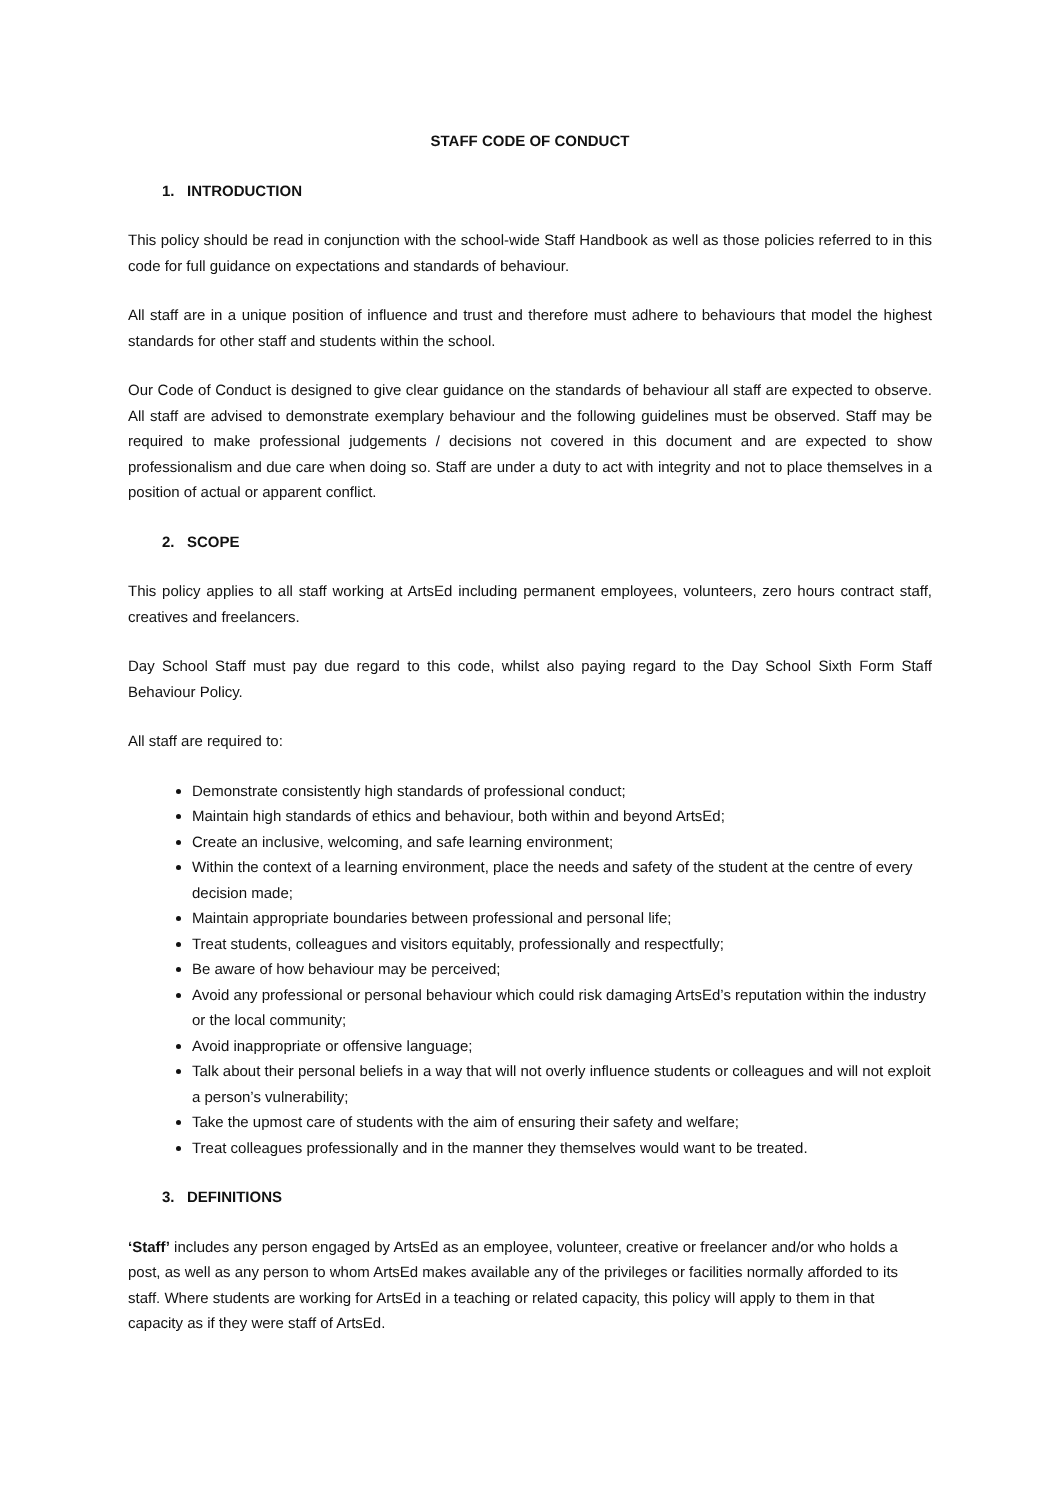STAFF CODE OF CONDUCT
1. INTRODUCTION
This policy should be read in conjunction with the school-wide Staff Handbook as well as those policies referred to in this code for full guidance on expectations and standards of behaviour.
All staff are in a unique position of influence and trust and therefore must adhere to behaviours that model the highest standards for other staff and students within the school.
Our Code of Conduct is designed to give clear guidance on the standards of behaviour all staff are expected to observe. All staff are advised to demonstrate exemplary behaviour and the following guidelines must be observed. Staff may be required to make professional judgements / decisions not covered in this document and are expected to show professionalism and due care when doing so. Staff are under a duty to act with integrity and not to place themselves in a position of actual or apparent conflict.
2. SCOPE
This policy applies to all staff working at ArtsEd including permanent employees, volunteers, zero hours contract staff, creatives and freelancers.
Day School Staff must pay due regard to this code, whilst also paying regard to the Day School Sixth Form Staff Behaviour Policy.
All staff are required to:
Demonstrate consistently high standards of professional conduct;
Maintain high standards of ethics and behaviour, both within and beyond ArtsEd;
Create an inclusive, welcoming, and safe learning environment;
Within the context of a learning environment, place the needs and safety of the student at the centre of every decision made;
Maintain appropriate boundaries between professional and personal life;
Treat students, colleagues and visitors equitably, professionally and respectfully;
Be aware of how behaviour may be perceived;
Avoid any professional or personal behaviour which could risk damaging ArtsEd’s reputation within the industry or the local community;
Avoid inappropriate or offensive language;
Talk about their personal beliefs in a way that will not overly influence students or colleagues and will not exploit a person’s vulnerability;
Take the upmost care of students with the aim of ensuring their safety and welfare;
Treat colleagues professionally and in the manner they themselves would want to be treated.
3. DEFINITIONS
‘Staff’ includes any person engaged by ArtsEd as an employee, volunteer, creative or freelancer and/or who holds a post, as well as any person to whom ArtsEd makes available any of the privileges or facilities normally afforded to its staff. Where students are working for ArtsEd in a teaching or related capacity, this policy will apply to them in that capacity as if they were staff of ArtsEd.